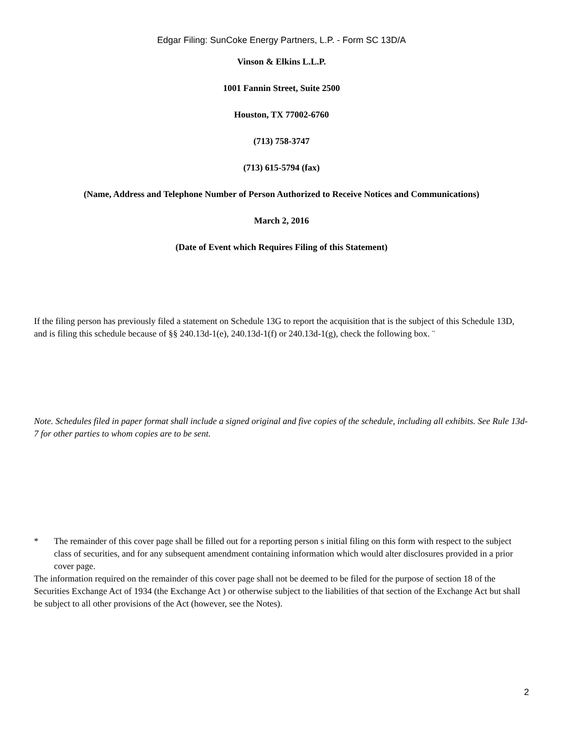Edgar Filing: SunCoke Energy Partners, L.P. - Form SC 13D/A
Vinson & Elkins L.L.P.
1001 Fannin Street, Suite 2500
Houston, TX 77002-6760
(713) 758-3747
(713) 615-5794 (fax)
(Name, Address and Telephone Number of Person Authorized to Receive Notices and Communications)
March 2, 2016
(Date of Event which Requires Filing of this Statement)
If the filing person has previously filed a statement on Schedule 13G to report the acquisition that is the subject of this Schedule 13D, and is filing this schedule because of §§ 240.13d-1(e), 240.13d-1(f) or 240.13d-1(g), check the following box. ¨
Note. Schedules filed in paper format shall include a signed original and five copies of the schedule, including all exhibits. See Rule 13d-7 for other parties to whom copies are to be sent.
* The remainder of this cover page shall be filled out for a reporting person s initial filing on this form with respect to the subject class of securities, and for any subsequent amendment containing information which would alter disclosures provided in a prior cover page.
The information required on the remainder of this cover page shall not be deemed to be filed for the purpose of section 18 of the Securities Exchange Act of 1934 (the Exchange Act ) or otherwise subject to the liabilities of that section of the Exchange Act but shall be subject to all other provisions of the Act (however, see the Notes).
2